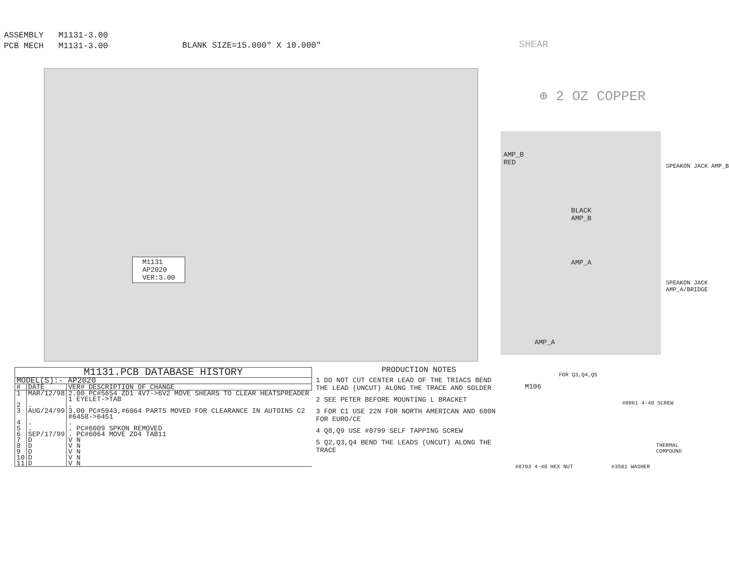ASSEMBLY M1131-3.00
PCB MECH M1131-3.00
BLANK SIZE=15.000" X 10.000" SHEAR
⊕ 2 OZ COPPER
M1131
AP2020
VER:3.00
AMP_B
RED
BLACK
AMP_B
AMP_A
AMP_A
SPEAKON JACK AMP_B
SPEAKON JACK AMP_A/BRIDGE
| M1131.PCB DATABASE HISTORY | | |
| MODEL(S):- AP2020 | | |
| # | DATE | VER# DESCRIPTION OF CHANGE |
| 1 | MAR/12/98 | 2.00 PC#5654 ZD1 4V7->6V2 MOVE SHEARS TO CLEAR HEATSPREADER 1 EYELET->TAB |
| 2 | . | . |
| 3 | AUG/24/99 | 3.00 PC#5943,#6064 PARTS MOVED FOR CLEARANCE IN AUTOINS C2 #6458->6451 |
| 4 | . | . |
| 5 | . | . PC#6009 SPKON REMOVED |
| 6 | SEP/17/99 | . PC#6064 MOVE ZD4 TAB11 |
| 7 | D | V N |
| 8 | D | V N |
| 9 | D | V N |
| 10 | D | V N |
| 11 | D | V N |
PRODUCTION NOTES
1 DO NOT CUT CENTER LEAD OF THE TRIACS BEND THE LEAD (UNCUT) ALONG THE TRACE AND SOLDER
2 SEE PETER BEFORE MOUNTING L BRACKET
3 FOR C1 USE 22N FOR NORTH AMERICAN AND 680N FOR EURO/CE
4 Q8,Q9 USE #8799 SELF TAPPING SCREW
5 Q2,Q3,Q4 BEND THE LEADS (UNCUT) ALONG THE TRACE
FOR Q3,Q4,Q5
M106
#8861 4-40 SCREW
THERMAL COMPOUND
#8793 4-40 HEX NUT #3501 WASHER